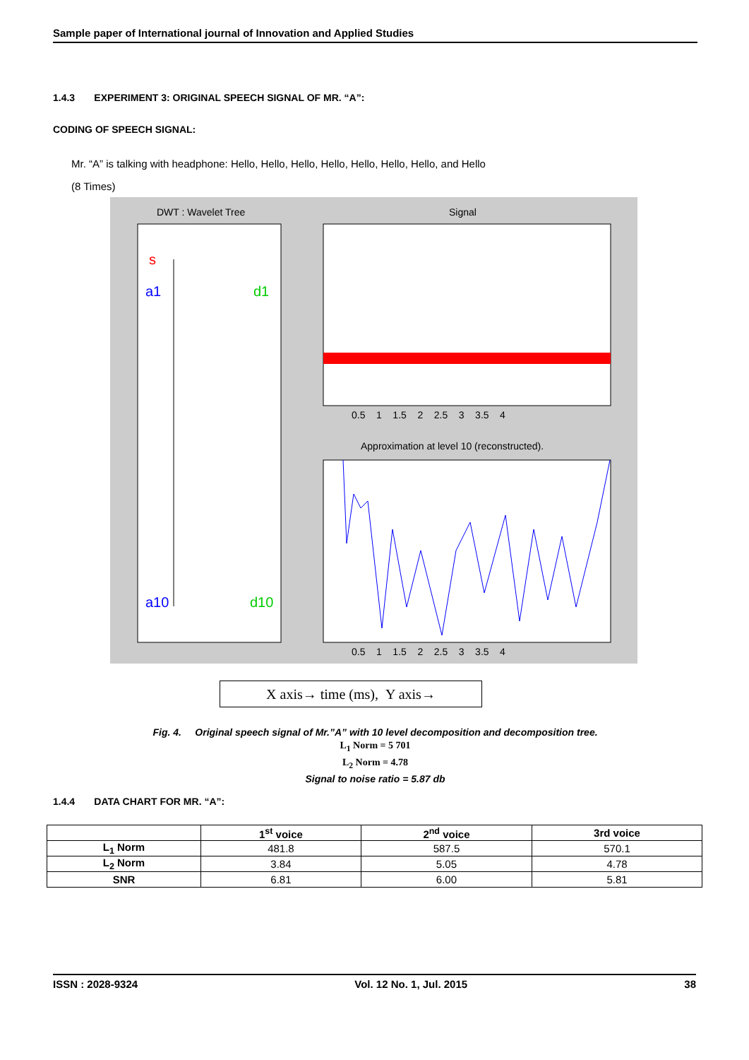Sample paper of International journal of Innovation and Applied Studies
1.4.3 EXPERIMENT 3: ORIGINAL SPEECH SIGNAL OF MR. “A”:
CODING OF SPEECH SIGNAL:
Mr. “A” is talking with headphone: Hello, Hello, Hello, Hello, Hello, Hello, Hello, and Hello
(8 Times)
DWT : Wavelet Tree
Signal
s
a1
a10
d1
d10
Approximation at level 10 (reconstructed).
0.5 1 1.5 2 2.5 3 3.5 4
0.5 1 1.5 2 2.5 3 3.5 4
X axis→ time (ms), Y axis→
Fig. 4. Original speech signal of Mr.”A” with 10 level decomposition and decomposition tree.
L<sub>1</sub> Norm = 5 701
L<sub>2</sub> Norm = 4.78
Signal to noise ratio = 5.87 db
1.4.4 DATA CHART FOR MR. “A”:
| | 1<sup>st</sup> voice | 2<sup>nd</sup> voice | 3rd voice |
| --- | --- | --- | --- |
| L<sub>1</sub> Norm | 481.8 | 587.5 | 570.1 |
| L<sub>2</sub> Norm | 3.84 | 5.05 | 4.78 |
| SNR | 6.81 | 6.00 | 5.81 |
ISSN : 2028-9324 Vol. 12 No. 1, Jul. 2015 38